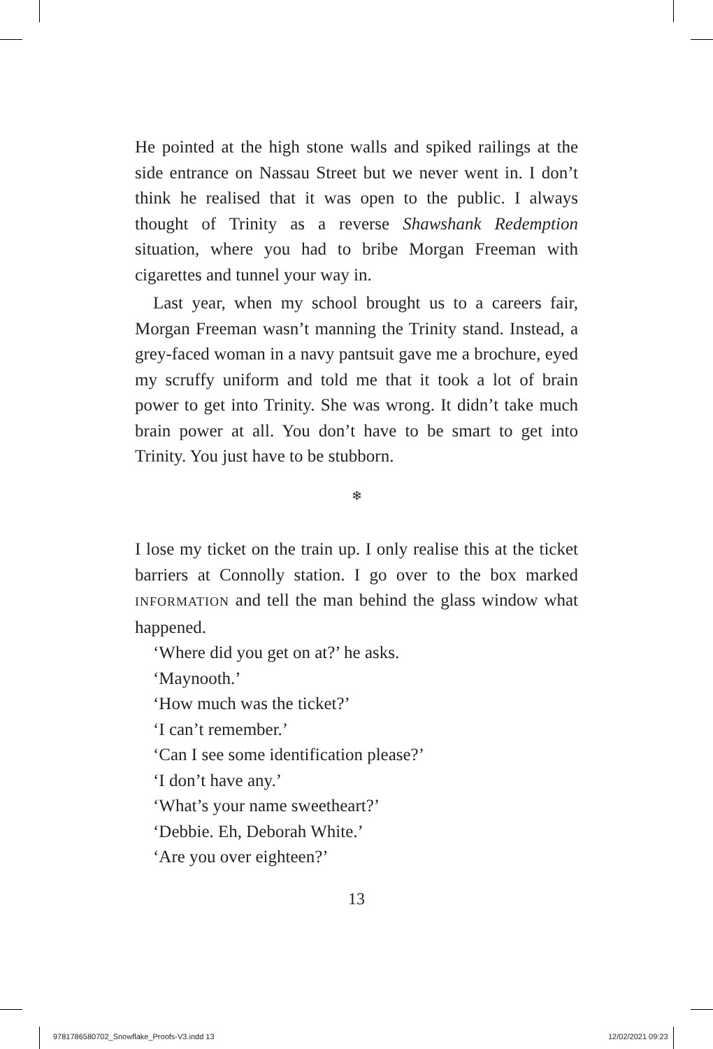He pointed at the high stone walls and spiked railings at the side entrance on Nassau Street but we never went in. I don’t think he realised that it was open to the public. I always thought of Trinity as a reverse Shawshank Redemption situation, where you had to bribe Morgan Freeman with cigarettes and tunnel your way in.
Last year, when my school brought us to a careers fair, Morgan Freeman wasn’t manning the Trinity stand. Instead, a grey-faced woman in a navy pantsuit gave me a brochure, eyed my scruffy uniform and told me that it took a lot of brain power to get into Trinity. She was wrong. It didn’t take much brain power at all. You don’t have to be smart to get into Trinity. You just have to be stubborn.
❄
I lose my ticket on the train up. I only realise this at the ticket barriers at Connolly station. I go over to the box marked INFORMATION and tell the man behind the glass window what happened.
‘Where did you get on at?’ he asks.
‘Maynooth.’
‘How much was the ticket?’
‘I can’t remember.’
‘Can I see some identification please?’
‘I don’t have any.’
‘What’s your name sweetheart?’
‘Debbie. Eh, Deborah White.’
‘Are you over eighteen?’
13
9781786580702_Snowflake_Proofs-V3.indd 13
12/02/2021 09:23